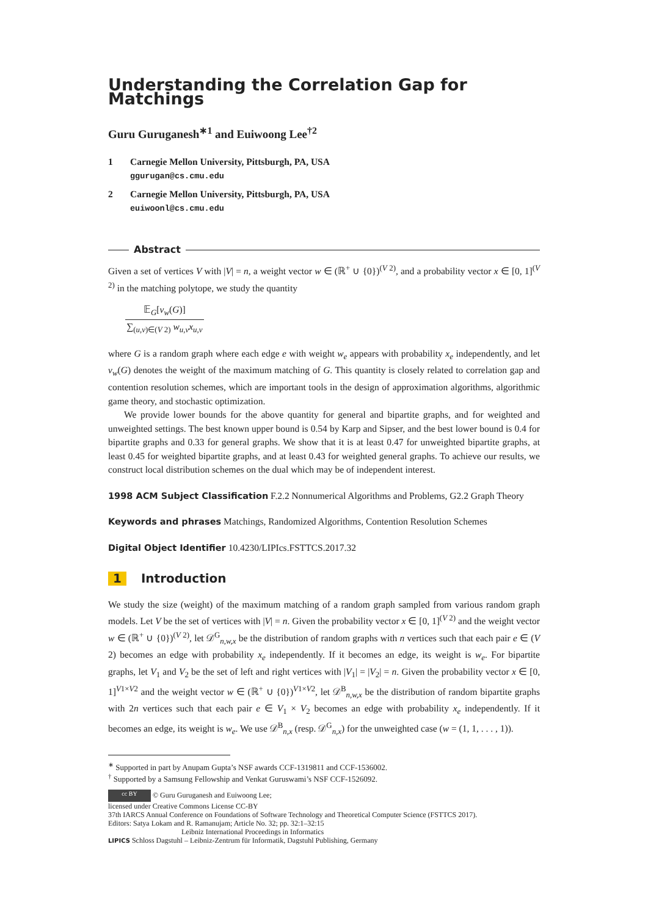Understanding the Correlation Gap for Matchings
Guru Guruganesh<sup>∗1</sup> and Euiwoong Lee<sup>†2</sup>
1 Carnegie Mellon University, Pittsburgh, PA, USA
ggurugan@cs.cmu.edu
2 Carnegie Mellon University, Pittsburgh, PA, USA
euiwoonl@cs.cmu.edu
Abstract
Given a set of vertices V with |V| = n, a weight vector w ∈ (ℝ<sup>+</sup> ∪ {0})<sup>(V 2)</sup>, and a probability vector x ∈ [0, 1]<sup>(V 2)</sup> in the matching polytope, we study the quantity
𝔼<sub>G</sub>[ν<sub>w</sub>(G)]
∑<sub>(u,v)∈(V 2)</sub> w<sub>u,v</sub>x<sub>u,v</sub>
where G is a random graph where each edge e with weight w<sub>e</sub> appears with probability x<sub>e</sub> independently, and let ν<sub>w</sub>(G) denotes the weight of the maximum matching of G. This quantity is closely related to correlation gap and contention resolution schemes, which are important tools in the design of approximation algorithms, algorithmic game theory, and stochastic optimization.
We provide lower bounds for the above quantity for general and bipartite graphs, and for weighted and unweighted settings. The best known upper bound is 0.54 by Karp and Sipser, and the best lower bound is 0.4 for bipartite graphs and 0.33 for general graphs. We show that it is at least 0.47 for unweighted bipartite graphs, at least 0.45 for weighted bipartite graphs, and at least 0.43 for weighted general graphs. To achieve our results, we construct local distribution schemes on the dual which may be of independent interest.
1998 ACM Subject Classification F.2.2 Nonnumerical Algorithms and Problems, G2.2 Graph Theory
Keywords and phrases Matchings, Randomized Algorithms, Contention Resolution Schemes
Digital Object Identifier 10.4230/LIPIcs.FSTTCS.2017.32
1 Introduction
We study the size (weight) of the maximum matching of a random graph sampled from various random graph models. Let V be the set of vertices with |V| = n. Given the probability vector x ∈ [0, 1]<sup>(V 2)</sup> and the weight vector w ∈ (ℝ<sup>+</sup> ∪ {0})<sup>(V 2)</sup>, let 𝒟<sup>G</sup><sub>n,w,x</sub> be the distribution of random graphs with n vertices such that each pair e ∈ (V 2) becomes an edge with probability x<sub>e</sub> independently. If it becomes an edge, its weight is w<sub>e</sub>. For bipartite graphs, let V<sub>1</sub> and V<sub>2</sub> be the set of left and right vertices with |V<sub>1</sub>| = |V<sub>2</sub>| = n. Given the probability vector x ∈ [0, 1]<sup>V1×V2</sup> and the weight vector w ∈ (ℝ<sup>+</sup> ∪ {0})<sup>V1×V2</sup>, let 𝒟<sup>B</sup><sub>n,w,x</sub> be the distribution of random bipartite graphs with 2n vertices such that each pair e ∈ V<sub>1</sub> × V<sub>2</sub> becomes an edge with probability x<sub>e</sub> independently. If it becomes an edge, its weight is w<sub>e</sub>. We use 𝒟<sup>B</sup><sub>n,x</sub> (resp. 𝒟<sup>G</sup><sub>n,x</sub>) for the unweighted case (w = (1, 1, . . . , 1)).
<sup>∗</sup> Supported in part by Anupam Gupta’s NSF awards CCF-1319811 and CCF-1536002.
<sup>†</sup> Supported by a Samsung Fellowship and Venkat Guruswami’s NSF CCF-1526092.
cc BY © Guru Guruganesh and Euiwoong Lee;
licensed under Creative Commons License CC-BY
37th IARCS Annual Conference on Foundations of Software Technology and Theoretical Computer Science (FSTTCS 2017).
Editors: Satya Lokam and R. Ramanujam; Article No. 32; pp. 32:1–32:15
Leibniz International Proceedings in Informatics
LIPICS Schloss Dagstuhl – Leibniz-Zentrum für Informatik, Dagstuhl Publishing, Germany